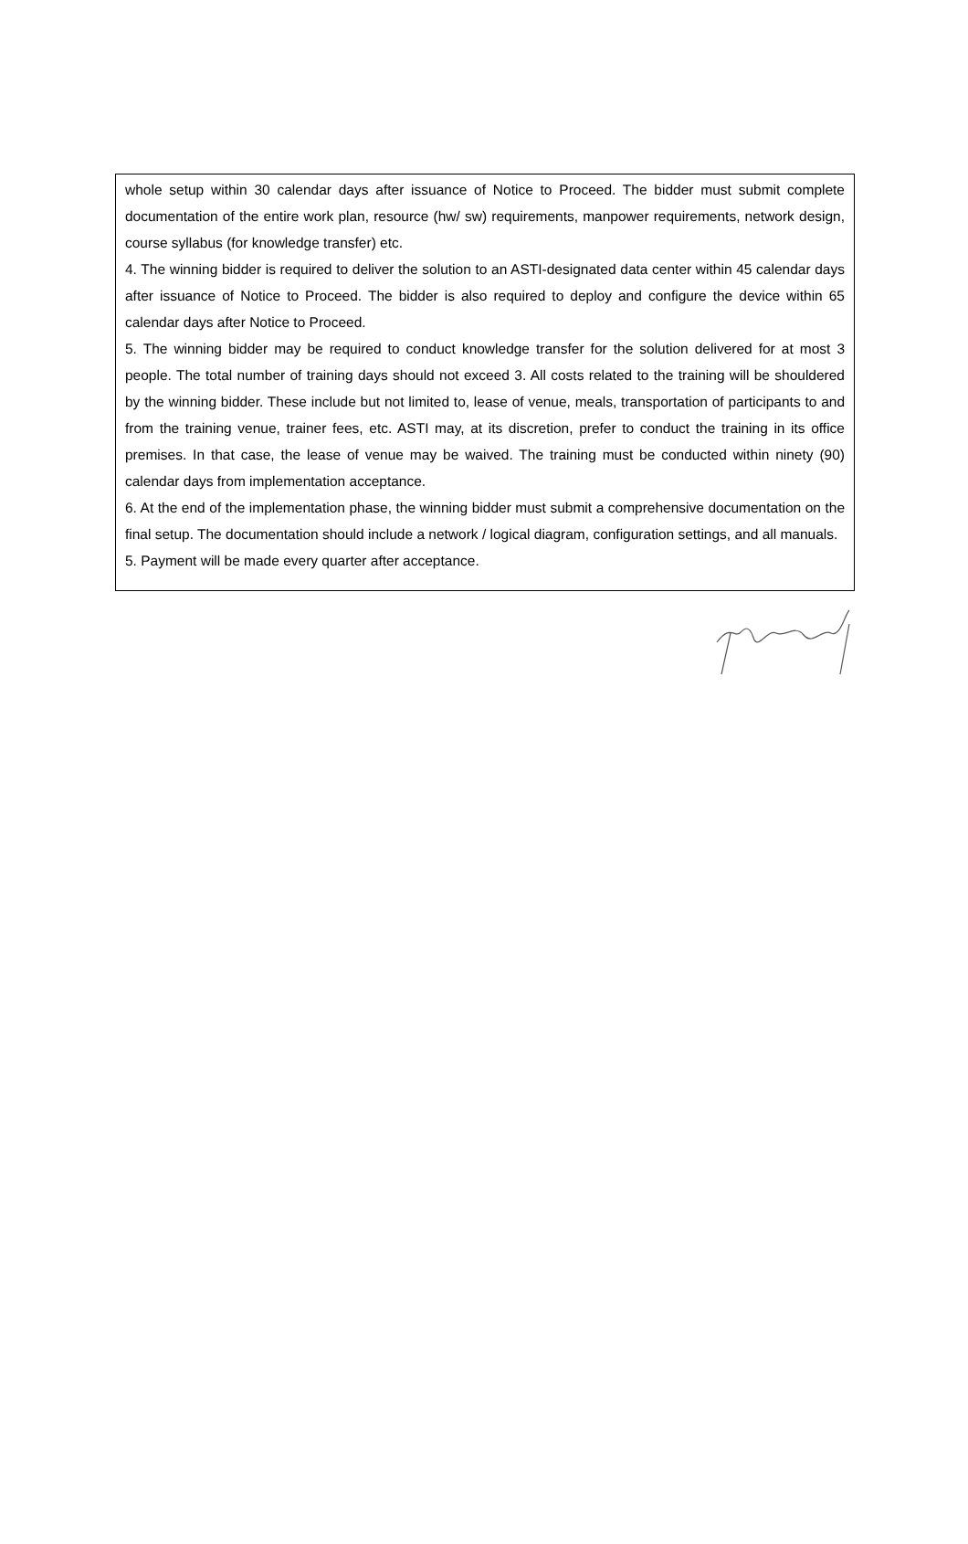whole setup within 30 calendar days after issuance of Notice to Proceed. The bidder must submit complete documentation of the entire work plan, resource (hw/ sw) requirements, manpower requirements, network design, course syllabus (for knowledge transfer) etc.
4. The winning bidder is required to deliver the solution to an ASTI-designated data center within 45 calendar days after issuance of Notice to Proceed. The bidder is also required to deploy and configure the device within 65 calendar days after Notice to Proceed.
5. The winning bidder may be required to conduct knowledge transfer for the solution delivered for at most 3 people. The total number of training days should not exceed 3. All costs related to the training will be shouldered by the winning bidder. These include but not limited to, lease of venue, meals, transportation of participants to and from the training venue, trainer fees, etc. ASTI may, at its discretion, prefer to conduct the training in its office premises. In that case, the lease of venue may be waived. The training must be conducted within ninety (90) calendar days from implementation acceptance.
6. At the end of the implementation phase, the winning bidder must submit a comprehensive documentation on the final setup. The documentation should include a network / logical diagram, configuration settings, and all manuals.
5. Payment will be made every quarter after acceptance.